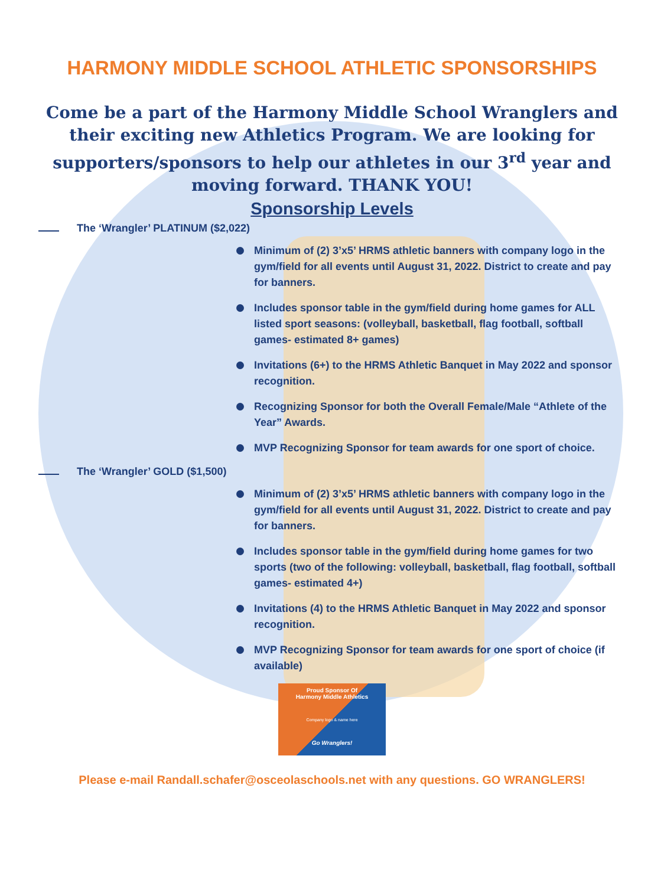HARMONY MIDDLE SCHOOL ATHLETIC SPONSORSHIPS
Come be a part of the Harmony Middle School Wranglers and their exciting new Athletics Program. We are looking for supporters/sponsors to help our athletes in our 3<sup>rd</sup> year and moving forward. THANK YOU!
Sponsorship Levels
The ‘Wrangler’ PLATINUM ($2,022)
Minimum of (2) 3’x5’ HRMS athletic banners with company logo in the gym/field for all events until August 31, 2022. District to create and pay for banners.
Includes sponsor table in the gym/field during home games for ALL listed sport seasons: (volleyball, basketball, flag football, softball games- estimated 8+ games)
Invitations (6+) to the HRMS Athletic Banquet in May 2022 and sponsor recognition.
Recognizing Sponsor for both the Overall Female/Male “Athlete of the Year” Awards.
MVP Recognizing Sponsor for team awards for one sport of choice.
The ‘Wrangler’ GOLD ($1,500)
Minimum of (2) 3’x5’ HRMS athletic banners with company logo in the gym/field for all events until August 31, 2022. District to create and pay for banners.
Includes sponsor table in the gym/field during home games for two sports (two of the following: volleyball, basketball, flag football, softball games- estimated 4+)
Invitations (4) to the HRMS Athletic Banquet in May 2022 and sponsor recognition.
MVP Recognizing Sponsor for team awards for one sport of choice (if available)
Proud Sponsor Of
Harmony Middle Athletics
Company logo & name here
Go Wranglers!
Please e-mail Randall.schafer@osceolaschools.net with any questions. GO WRANGLERS!